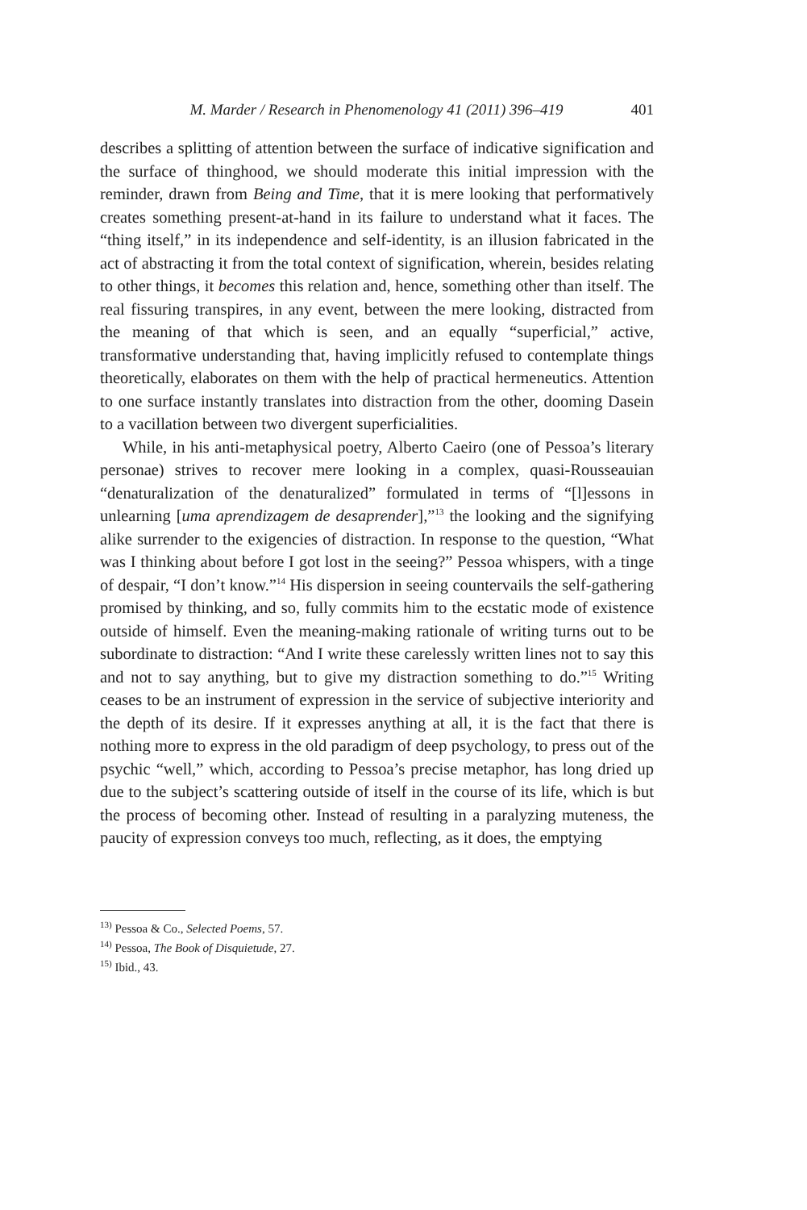M. Marder / Research in Phenomenology 41 (2011) 396–419 401
describes a splitting of attention between the surface of indicative signification and the surface of thinghood, we should moderate this initial impression with the reminder, drawn from Being and Time, that it is mere looking that performatively creates something present-at-hand in its failure to understand what it faces. The “thing itself,” in its independence and self-identity, is an illusion fabricated in the act of abstracting it from the total context of signification, wherein, besides relating to other things, it becomes this relation and, hence, something other than itself. The real fissuring transpires, in any event, between the mere looking, distracted from the meaning of that which is seen, and an equally “superficial,” active, transformative understanding that, having implicitly refused to contemplate things theoretically, elaborates on them with the help of practical hermeneutics. Attention to one surface instantly translates into distraction from the other, dooming Dasein to a vacillation between two divergent superficialities.
While, in his anti-metaphysical poetry, Alberto Caeiro (one of Pessoa’s literary personae) strives to recover mere looking in a complex, quasi-Rousseauian “denaturalization of the denaturalized” formulated in terms of “[l]essons in unlearning [uma aprendizagem de desaprender],”<sup>13</sup> the looking and the signifying alike surrender to the exigencies of distraction. In response to the question, “What was I thinking about before I got lost in the seeing?” Pessoa whispers, with a tinge of despair, “I don’t know.”<sup>14</sup> His dispersion in seeing countervails the self-gathering promised by thinking, and so, fully commits him to the ecstatic mode of existence outside of himself. Even the meaning-making rationale of writing turns out to be subordinate to distraction: “And I write these carelessly written lines not to say this and not to say anything, but to give my distraction something to do.”<sup>15</sup> Writing ceases to be an instrument of expression in the service of subjective interiority and the depth of its desire. If it expresses anything at all, it is the fact that there is nothing more to express in the old paradigm of deep psychology, to press out of the psychic “well,” which, according to Pessoa’s precise metaphor, has long dried up due to the subject’s scattering outside of itself in the course of its life, which is but the process of becoming other. Instead of resulting in a paralyzing muteness, the paucity of expression conveys too much, reflecting, as it does, the emptying
<sup>13)</sup> Pessoa & Co., Selected Poems, 57.
<sup>14)</sup> Pessoa, The Book of Disquietude, 27.
<sup>15)</sup> Ibid., 43.